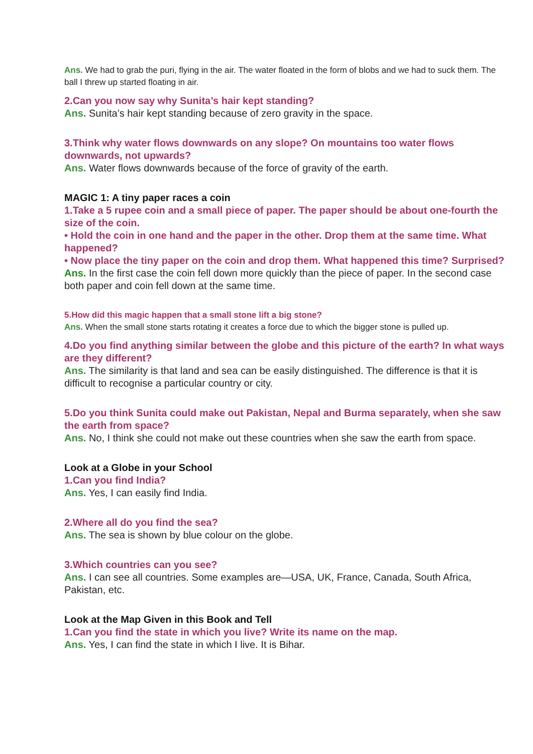Ans. We had to grab the puri, flying in the air. The water floated in the form of blobs and we had to suck them. The ball I threw up started floating in air.
2.Can you now say why Sunita’s hair kept standing?
Ans. Sunita’s hair kept standing because of zero gravity in the space.
3.Think why water flows downwards on any slope? On mountains too water flows downwards, not upwards?
Ans. Water flows downwards because of the force of gravity of the earth.
MAGIC 1: A tiny paper races a coin
1.Take a 5 rupee coin and a small piece of paper. The paper should be about one-fourth the size of the coin.
• Hold the coin in one hand and the paper in the other. Drop them at the same time. What happened?
• Now place the tiny paper on the coin and drop them. What happened this time? Surprised?
Ans. In the first case the coin fell down more quickly than the piece of paper. In the second case both paper and coin fell down at the same time.
5.How did this magic happen that a small stone lift a big stone?
Ans. When the small stone starts rotating it creates a force due to which the bigger stone is pulled up.
4.Do you find anything similar between the globe and this picture of the earth? In what ways are they different?
Ans. The similarity is that land and sea can be easily distinguished. The difference is that it is difficult to recognise a particular country or city.
5.Do you think Sunita could make out Pakistan, Nepal and Burma separately, when she saw the earth from space?
Ans. No, I think she could not make out these countries when she saw the earth from space.
Look at a Globe in your School
1.Can you find India?
Ans. Yes, I can easily find India.
2.Where all do you find the sea?
Ans. The sea is shown by blue colour on the globe.
3.Which countries can you see?
Ans. I can see all countries. Some examples are—USA, UK, France, Canada, South Africa, Pakistan, etc.
Look at the Map Given in this Book and Tell
1.Can you find the state in which you live? Write its name on the map.
Ans. Yes, I can find the state in which I live. It is Bihar.